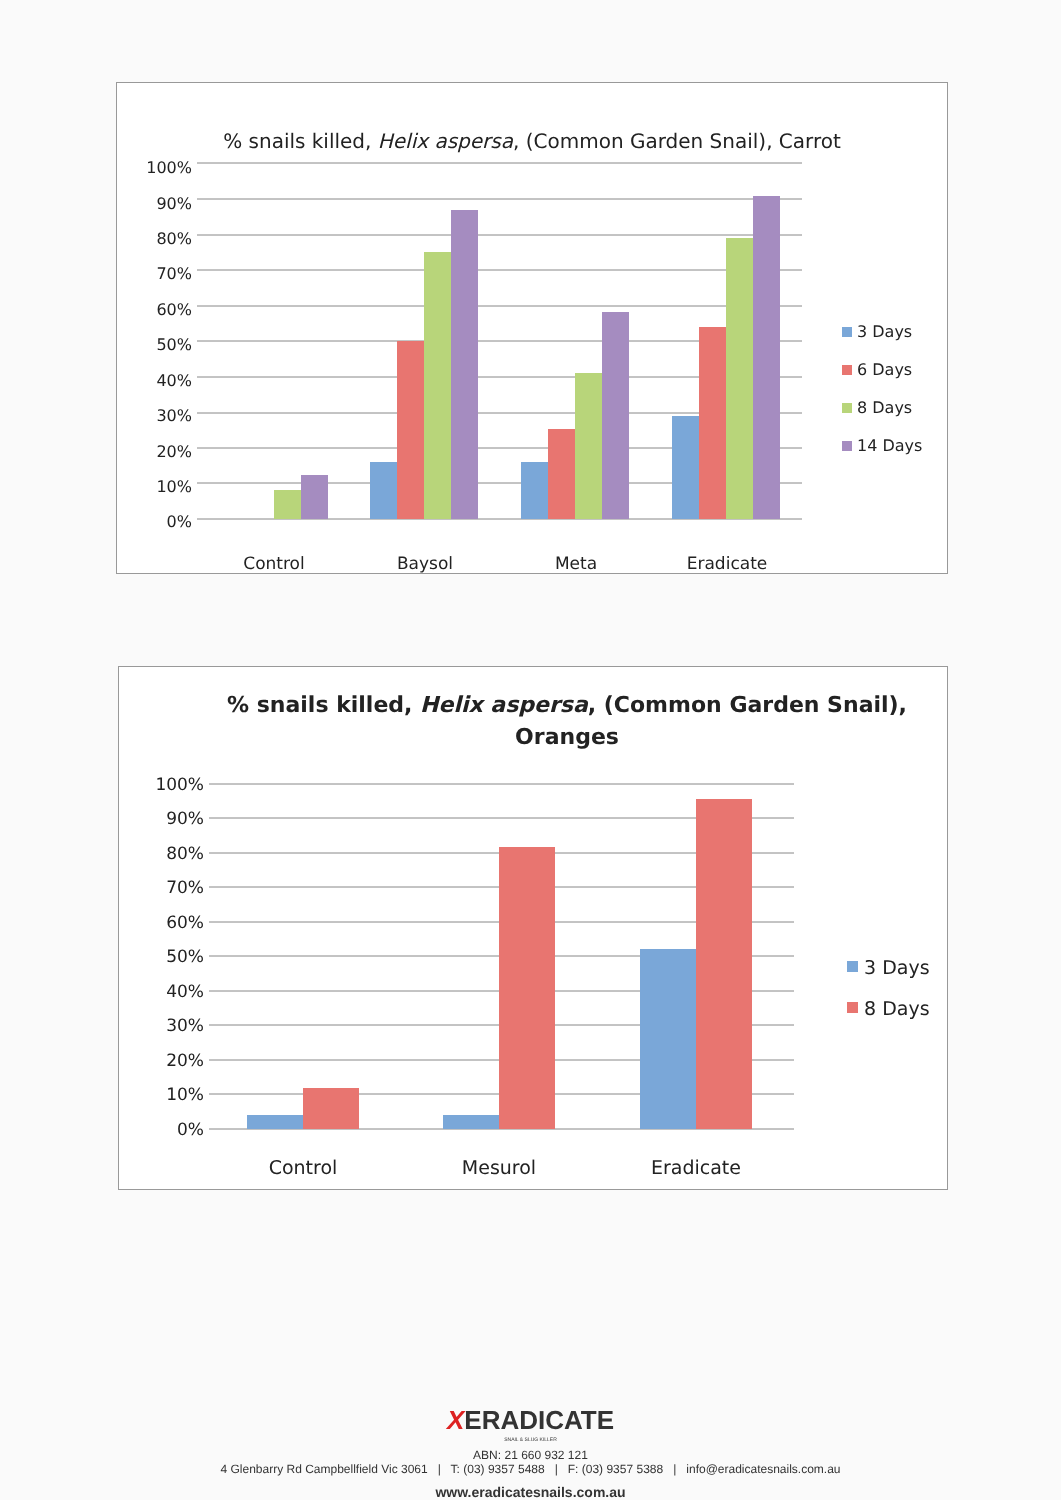% snails killed, Helix aspersa, (Common Garden Snail), Carrot
100%
90%
80%
70%
60%
50%
40%
30%
20%
10%
0%
Control
Baysol
Meta
Eradicate
3 Days
6 Days
8 Days
14 Days
% snails killed, Helix aspersa, (Common Garden Snail),
Oranges
100%
90%
80%
70%
60%
50%
40%
30%
20%
10%
0%
Control
Mesurol
Eradicate
3 Days
8 Days
XERADICATE
SNAIL & SLUG KILLER
ABN: 21 660 932 121
4 Glenbarry Rd Campbellfield Vic 3061 | T: (03) 9357 5488 | F: (03) 9357 5388 | info@eradicatesnails.com.au
www.eradicatesnails.com.au